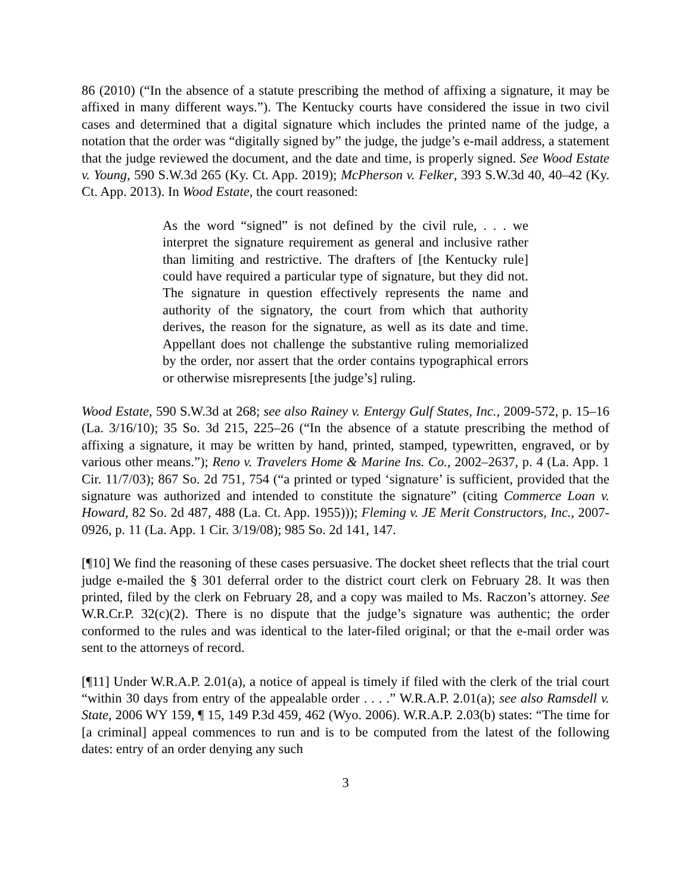86 (2010) (“In the absence of a statute prescribing the method of affixing a signature, it may be affixed in many different ways.”). The Kentucky courts have considered the issue in two civil cases and determined that a digital signature which includes the printed name of the judge, a notation that the order was “digitally signed by” the judge, the judge’s e-mail address, a statement that the judge reviewed the document, and the date and time, is properly signed. See Wood Estate v. Young, 590 S.W.3d 265 (Ky. Ct. App. 2019); McPherson v. Felker, 393 S.W.3d 40, 40–42 (Ky. Ct. App. 2013). In Wood Estate, the court reasoned:
As the word “signed” is not defined by the civil rule, . . . we interpret the signature requirement as general and inclusive rather than limiting and restrictive. The drafters of [the Kentucky rule] could have required a particular type of signature, but they did not. The signature in question effectively represents the name and authority of the signatory, the court from which that authority derives, the reason for the signature, as well as its date and time. Appellant does not challenge the substantive ruling memorialized by the order, nor assert that the order contains typographical errors or otherwise misrepresents [the judge’s] ruling.
Wood Estate, 590 S.W.3d at 268; see also Rainey v. Entergy Gulf States, Inc., 2009-572, p. 15–16 (La. 3/16/10); 35 So. 3d 215, 225–26 (“In the absence of a statute prescribing the method of affixing a signature, it may be written by hand, printed, stamped, typewritten, engraved, or by various other means.”); Reno v. Travelers Home & Marine Ins. Co., 2002–2637, p. 4 (La. App. 1 Cir. 11/7/03); 867 So. 2d 751, 754 (“a printed or typed ‘signature’ is sufficient, provided that the signature was authorized and intended to constitute the signature” (citing Commerce Loan v. Howard, 82 So. 2d 487, 488 (La. Ct. App. 1955))); Fleming v. JE Merit Constructors, Inc., 2007-0926, p. 11 (La. App. 1 Cir. 3/19/08); 985 So. 2d 141, 147.
[¶10] We find the reasoning of these cases persuasive. The docket sheet reflects that the trial court judge e-mailed the § 301 deferral order to the district court clerk on February 28. It was then printed, filed by the clerk on February 28, and a copy was mailed to Ms. Raczon’s attorney. See W.R.Cr.P. 32(c)(2). There is no dispute that the judge’s signature was authentic; the order conformed to the rules and was identical to the later-filed original; or that the e-mail order was sent to the attorneys of record.
[¶11] Under W.R.A.P. 2.01(a), a notice of appeal is timely if filed with the clerk of the trial court “within 30 days from entry of the appealable order . . . .” W.R.A.P. 2.01(a); see also Ramsdell v. State, 2006 WY 159, ¶ 15, 149 P.3d 459, 462 (Wyo. 2006). W.R.A.P. 2.03(b) states: “The time for [a criminal] appeal commences to run and is to be computed from the latest of the following dates: entry of an order denying any such
3